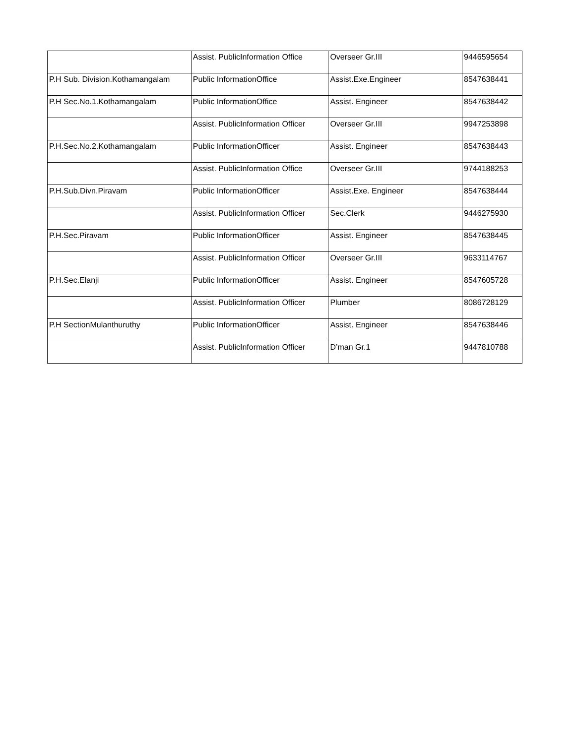| | Assist. PublicInformation Office | Overseer Gr.III | 9446595654 |
| P.H Sub. Division.Kothamangalam | Public InformationOffice | Assist.Exe.Engineer | 8547638441 |
| P.H Sec.No.1.Kothamangalam | Public InformationOffice | Assist. Engineer | 8547638442 |
| | Assist. PublicInformation Officer | Overseer Gr.III | 9947253898 |
| P.H.Sec.No.2.Kothamangalam | Public InformationOfficer | Assist. Engineer | 8547638443 |
| | Assist. PublicInformation Office | Overseer Gr.III | 9744188253 |
| P.H.Sub.Divn.Piravam | Public InformationOfficer | Assist.Exe. Engineer | 8547638444 |
| | Assist. PublicInformation Officer | Sec.Clerk | 9446275930 |
| P.H.Sec.Piravam | Public InformationOfficer | Assist. Engineer | 8547638445 |
| | Assist. PublicInformation Officer | Overseer Gr.III | 9633114767 |
| P.H.Sec.Elanji | Public InformationOfficer | Assist. Engineer | 8547605728 |
| | Assist. PublicInformation Officer | Plumber | 8086728129 |
| P.H SectionMulanthuruthy | Public InformationOfficer | Assist. Engineer | 8547638446 |
| | Assist. PublicInformation Officer | D’man Gr.1 | 9447810788 |